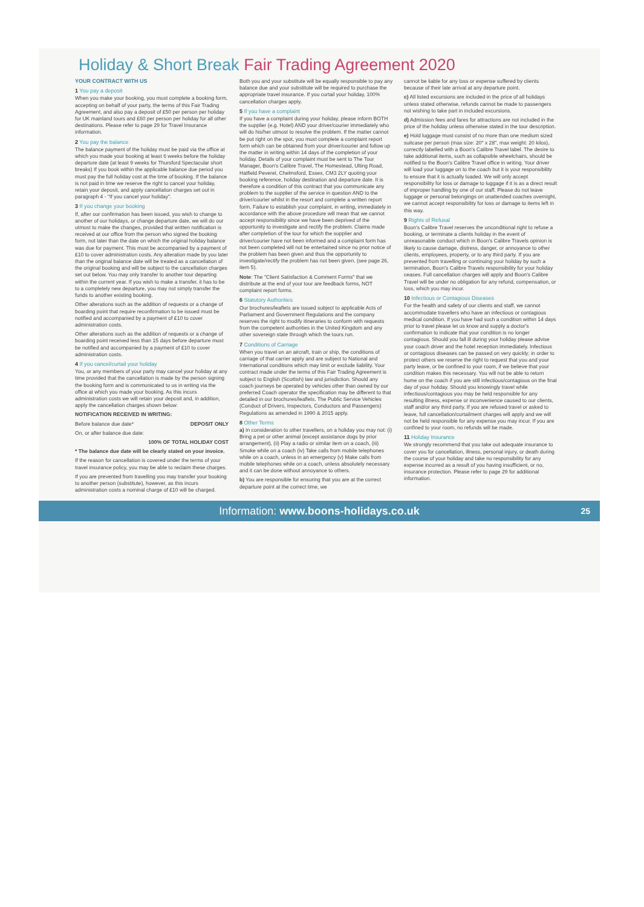Holiday & Short Break Fair Trading Agreement 2020
YOUR CONTRACT WITH US
1 You pay a deposit
When you make your booking, you must complete a booking form, accepting on behalf of your party, the terms of this Fair Trading Agreement, and also pay a deposit of £50 per person per holiday for UK mainland tours and £60 per person per holiday for all other destinations. Please refer to page 29 for Travel Insurance information.
2 You pay the balance
The balance payment of the holiday must be paid via the office at which you made your booking at least 6 weeks before the holiday departure date (at least 9 weeks for Thursford Spectacular short breaks) If you book within the applicable balance due period you must pay the full holiday cost at the time of booking. If the balance is not paid in time we reserve the right to cancel your holiday, retain your deposit, and apply cancellation charges set out in paragraph 4 - "If you cancel your holiday".
3 If you change your booking
If, after our confirmation has been issued, you wish to change to another of our holidays, or change departure date, we will do our utmost to make the changes, provided that written notification is received at our office from the person who signed the booking form, not later than the date on which the original holiday balance was due for payment. This must be accompanied by a payment of £10 to cover administration costs. Any alteration made by you later than the original balance date will be treated as a cancellation of the original booking and will be subject to the cancellation charges set out below. You may only transfer to another tour departing within the current year. If you wish to make a transfer, it has to be to a completely new departure, you may not simply transfer the funds to another existing booking.
Other alterations such as the addition of requests or a change of boarding point that require reconfirmation to be issued must be notified and accompanied by a payment of £10 to cover administration costs.
Other alterations such as the addition of requests or a change of boarding point received less than 15 days before departure must be notified and accompanied by a payment of £10 to cover administration costs.
4 If you cancel/curtail your holiday
You, or any members of your party may cancel your holiday at any time provided that the cancellation is made by the person signing the booking form and is communicated to us in writing via the office at which you made your booking. As this incurs administration costs we will retain your deposit and, in addition, apply the cancellation charges shown below:
NOTIFICATION RECEIVED IN WRITING:
Before balance due date* DEPOSIT ONLY
On, or after balance due date:
100% OF TOTAL HOLIDAY COST
* The balance due date will be clearly stated on your invoice.
If the reason for cancellation is covered under the terms of your travel insurance policy, you may be able to reclaim these charges.
If you are prevented from travelling you may transfer your booking to another person (substitute), however, as this incurs administration costs a nominal charge of £10 will be charged.
Both you and your substitute will be equally responsible to pay any balance due and your substitute will be required to purchase the appropriate travel insurance. If you curtail your holiday, 100% cancellation charges apply.
5 If you have a complaint
If you have a complaint during your holiday, please inform BOTH the supplier (e.g. Hotel) AND your driver/courier immediately who will do his/her utmost to resolve the problem. If the matter cannot be put right on the spot, you must complete a complaint report form which can be obtained from your driver/courier and follow up the matter in writing within 14 days of the completion of your holiday. Details of your complaint must be sent to The Tour Manager, Boon's Calibre Travel, The Homestead, Ulting Road, Hatfield Peverel, Chelmsford, Essex, CM3 2LY quoting your booking reference, holiday destination and departure date. It is therefore a condition of this contract that you communicate any problem to the supplier of the service in question AND to the driver/courier whilst in the resort and complete a written report form. Failure to establish your complaint, in writing, immediately in accordance with the above procedure will mean that we cannot accept responsibility since we have been deprived of the opportunity to investigate and rectify the problem. Claims made after completion of the tour for which the supplier and driver/courier have not been informed and a complaint form has not been completed will not be entertained since no prior notice of the problem has been given and thus the opportunity to investigate/rectify the problem has not been given. (see page 26, item 5).
Note: The "Client Satisfaction & Comment Forms" that we distribute at the end of your tour are feedback forms, NOT complaint report forms.
6 Statutory Authorities
Our brochures/leaflets are issued subject to applicable Acts of Parliament and Government Regulations and the company reserves the right to modify itineraries to conform with requests from the competent authorities in the United Kingdom and any other sovereign state through which the tours run.
7 Conditions of Carriage
When you travel on an aircraft, train or ship, the conditions of carriage of that carrier apply and are subject to National and International conditions which may limit or exclude liability. Your contract made under the terms of this Fair Trading Agreement is subject to English (Scottish) law and jurisdiction. Should any coach journeys be operated by vehicles other than owned by our preferred Coach operator the specification may be different to that detailed in our brochures/leaflets. The Public Service Vehicles (Conduct of Drivers, Inspectors, Conductors and Passengers) Regulations as amended in 1990 & 2015 apply.
8 Other Terms
a) In consideration to other travellers, on a holiday you may not: (i) Bring a pet or other animal (except assistance dogs by prior arrangement), (ii) Play a radio or similar item on a coach, (iii) Smoke while on a coach (iv) Take calls from mobile telephones while on a coach, unless in an emergency (v) Make calls from mobile telephones while on a coach, unless absolutely necessary and it can be done without annoyance to others.
b) You are responsible for ensuring that you are at the correct departure point at the correct time, we
cannot be liable for any loss or expense suffered by clients because of their late arrival at any departure point.
c) All listed excursions are included in the price of all holidays unless stated otherwise, refunds cannot be made to passengers not wishing to take part in included excursions.
d) Admission fees and fares for attractions are not included in the price of the holiday unless otherwise stated in the tour description.
e) Hold luggage must consist of no more than one medium sized suitcase per person (max size: 20" x 28", max weight: 20 kilos), correctly labelled with a Boon's Calibre Travel label. The desire to take additional items, such as collapsible wheelchairs, should be notified to the Boon's Calibre Travel office in writing. Your driver will load your luggage on to the coach but it is your responsibility to ensure that it is actually loaded. We will only accept responsibility for loss or damage to luggage if it is as a direct result of improper handling by one of our staff. Please do not leave luggage or personal belongings on unattended coaches overnight, we cannot accept responsibility for loss or damage to items left in this way.
9 Rights of Refusal
Boon's Calibre Travel reserves the unconditional right to refuse a booking, or terminate a clients holiday in the event of unreasonable conduct which in Boon's Calibre Travels opinion is likely to cause damage, distress, danger, or annoyance to other clients, employees, property, or to any third party. If you are prevented from travelling or continuing your holiday by such a termination, Boon's Calibre Travels responsibility for your holiday ceases. Full cancellation charges will apply and Boon's Calibre Travel will be under no obligation for any refund, compensation, or loss, which you may incur.
10 Infectious or Contagious Diseases
For the health and safety of our clients and staff, we cannot accommodate travellers who have an infectious or contagious medical condition. If you have had such a condition within 14 days prior to travel please let us know and supply a doctor's confirmation to indicate that your condition is no longer contagious. Should you fall ill during your holiday please advise your coach driver and the hotel reception immediately. Infectious or contagious diseases can be passed on very quickly; in order to protect others we reserve the right to request that you and your party leave, or be confined to your room, if we believe that your condition makes this necessary. You will not be able to return home on the coach if you are still infectious/contagious on the final day of your holiday. Should you knowingly travel while infectious/contagious you may be held responsible for any resulting illness, expense or inconvenience caused to our clients, staff and/or any third party. If you are refused travel or asked to leave, full cancellation/curtailment charges will apply and we will not be held responsible for any expense you may incur. If you are confined to your room, no refunds will be made.
11 Holiday Insurance
We strongly recommend that you take out adequate insurance to cover you for cancellation, illness, personal injury, or death during the course of your holiday and take no responsibility for any expense incurred as a result of you having insufficient, or no, insurance protection. Please refer to page 29 for additional information.
Information: www.boons-holidays.co.uk 25